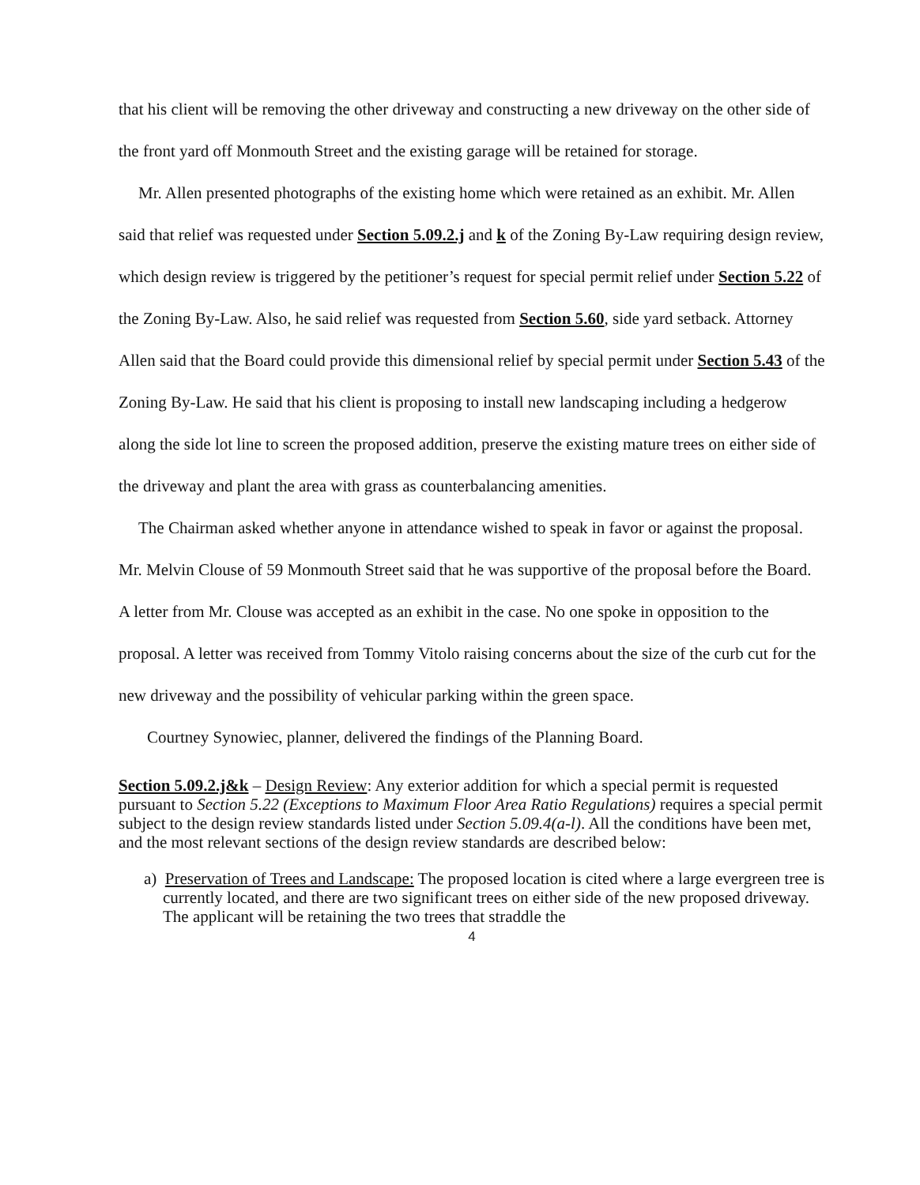that his client will be removing the other driveway and constructing a new driveway on the other side of the front yard off Monmouth Street and the existing garage will be retained for storage.
Mr. Allen presented photographs of the existing home which were retained as an exhibit. Mr. Allen said that relief was requested under Section 5.09.2.j and k of the Zoning By-Law requiring design review, which design review is triggered by the petitioner’s request for special permit relief under Section 5.22 of the Zoning By-Law. Also, he said relief was requested from Section 5.60, side yard setback. Attorney Allen said that the Board could provide this dimensional relief by special permit under Section 5.43 of the Zoning By-Law. He said that his client is proposing to install new landscaping including a hedgerow along the side lot line to screen the proposed addition, preserve the existing mature trees on either side of the driveway and plant the area with grass as counterbalancing amenities.
The Chairman asked whether anyone in attendance wished to speak in favor or against the proposal. Mr. Melvin Clouse of 59 Monmouth Street said that he was supportive of the proposal before the Board. A letter from Mr. Clouse was accepted as an exhibit in the case. No one spoke in opposition to the proposal. A letter was received from Tommy Vitolo raising concerns about the size of the curb cut for the new driveway and the possibility of vehicular parking within the green space.
Courtney Synowiec, planner, delivered the findings of the Planning Board.
Section 5.09.2.j&k – Design Review: Any exterior addition for which a special permit is requested pursuant to Section 5.22 (Exceptions to Maximum Floor Area Ratio Regulations) requires a special permit subject to the design review standards listed under Section 5.09.4(a-l). All the conditions have been met, and the most relevant sections of the design review standards are described below:
a) Preservation of Trees and Landscape: The proposed location is cited where a large evergreen tree is currently located, and there are two significant trees on either side of the new proposed driveway. The applicant will be retaining the two trees that straddle the
4